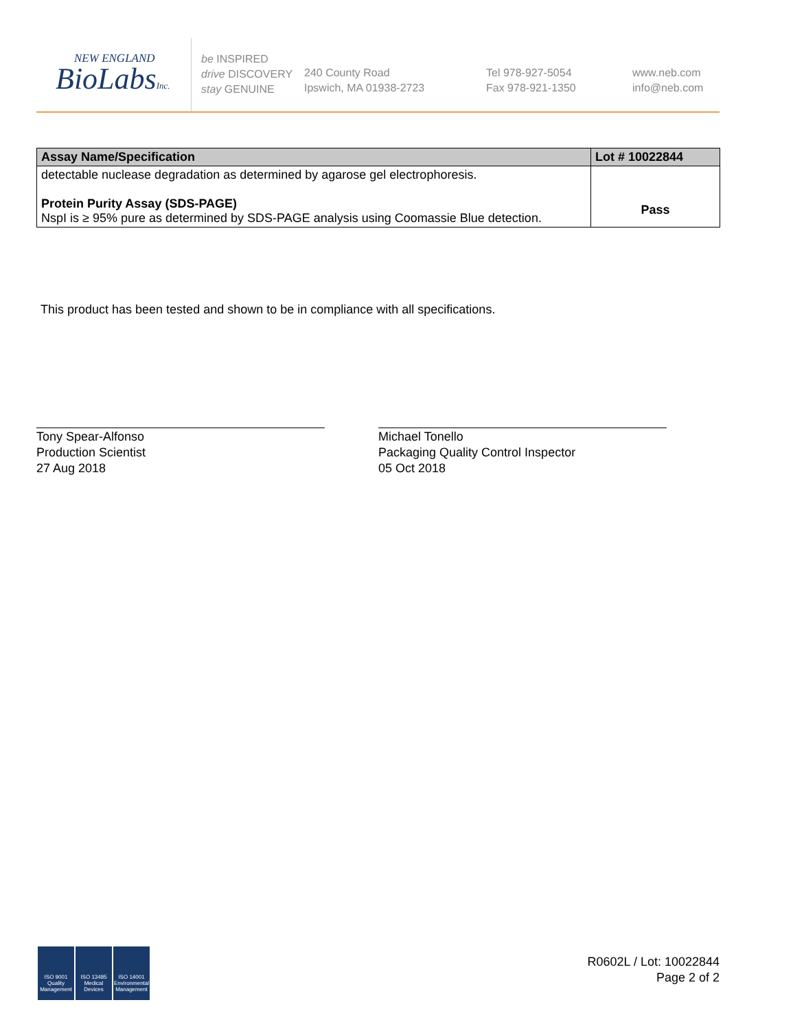NEW ENGLAND
BioLabsInc.
be INSPIRED
drive DISCOVERY
stay GENUINE
240 County Road
Ipswich, MA 01938-2723
Tel 978-927-5054
Fax 978-921-1350
www.neb.com
info@neb.com
| Assay Name/Specification | Lot # 10022844 |
| --- | --- |
| detectable nuclease degradation as determined by agarose gel electrophoresis. Protein Purity Assay (SDS-PAGE) NspI is ≥ 95% pure as determined by SDS-PAGE analysis using Coomassie Blue detection. | Pass |
This product has been tested and shown to be in compliance with all specifications.
Tony Spear-Alfonso
Production Scientist
27 Aug 2018
Michael Tonello
Packaging Quality Control Inspector
05 Oct 2018
ISO 9001 Quality Management
ISO 13485 Medical Devices
ISO 14001 Environmental Management
R0602L / Lot: 10022844
Page 2 of 2